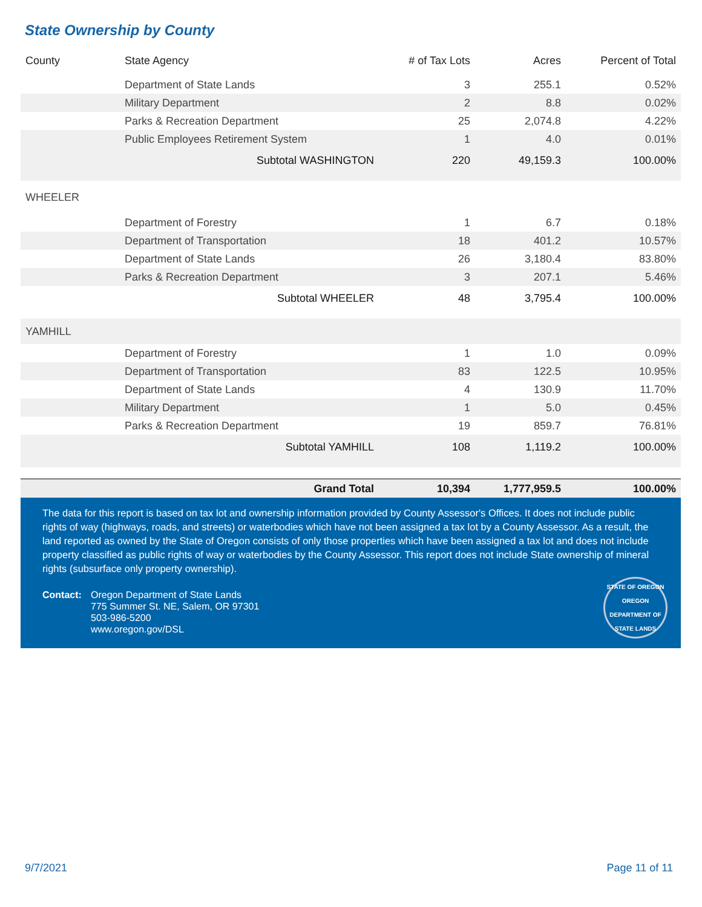State Ownership by County
| County | State Agency | # of Tax Lots | Acres | Percent of Total |
| --- | --- | --- | --- | --- |
| | Department of State Lands | 3 | 255.1 | 0.52% |
| | Military Department | 2 | 8.8 | 0.02% |
| | Parks & Recreation Department | 25 | 2,074.8 | 4.22% |
| | Public Employees Retirement System | 1 | 4.0 | 0.01% |
| | Subtotal WASHINGTON | 220 | 49,159.3 | 100.00% |
| WHEELER | | | | |
| | Department of Forestry | 1 | 6.7 | 0.18% |
| | Department of Transportation | 18 | 401.2 | 10.57% |
| | Department of State Lands | 26 | 3,180.4 | 83.80% |
| | Parks & Recreation Department | 3 | 207.1 | 5.46% |
| | Subtotal WHEELER | 48 | 3,795.4 | 100.00% |
| YAMHILL | | | | |
| | Department of Forestry | 1 | 1.0 | 0.09% |
| | Department of Transportation | 83 | 122.5 | 10.95% |
| | Department of State Lands | 4 | 130.9 | 11.70% |
| | Military Department | 1 | 5.0 | 0.45% |
| | Parks & Recreation Department | 19 | 859.7 | 76.81% |
| | Subtotal YAMHILL | 108 | 1,119.2 | 100.00% |
| | Grand Total | 10,394 | 1,777,959.5 | 100.00% |
The data for this report is based on tax lot and ownership information provided by County Assessor's Offices. It does not include public rights of way (highways, roads, and streets) or waterbodies which have not been assigned a tax lot by a County Assessor. As a result, the land reported as owned by the State of Oregon consists of only those properties which have been assigned a tax lot and does not include property classified as public rights of way or waterbodies by the County Assessor. This report does not include State ownership of mineral rights (subsurface only property ownership).
Contact: Oregon Department of State Lands
775 Summer St. NE, Salem, OR 97301
503-986-5200
www.oregon.gov/DSL
STATE OF OREGON
OREGON DEPARTMENT OF
STATE LANDS
9/7/2021 Page 11 of 11